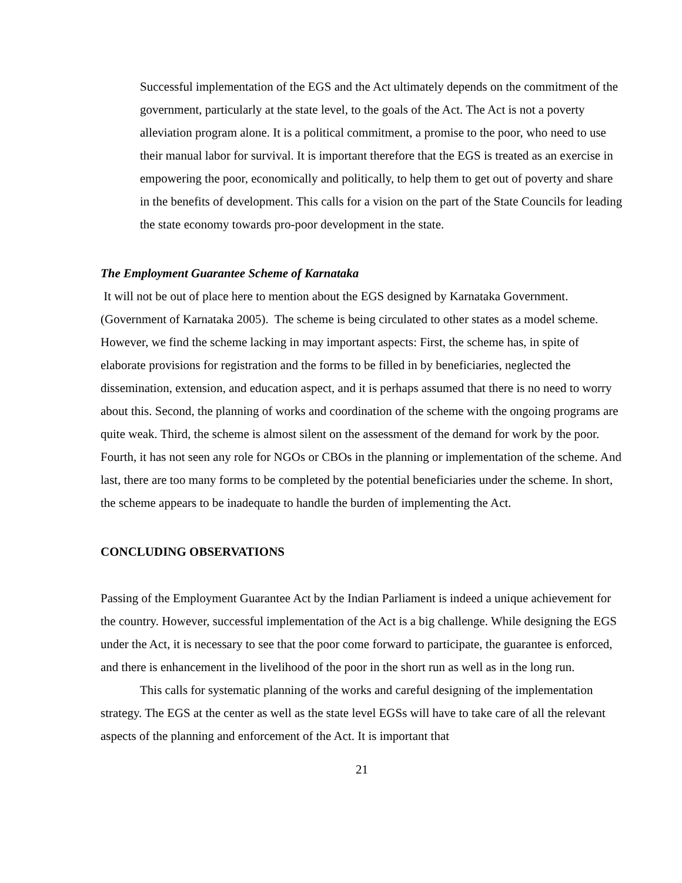Successful implementation of the EGS and the Act ultimately depends on the commitment of the government, particularly at the state level, to the goals of the Act. The Act is not a poverty alleviation program alone. It is a political commitment, a promise to the poor, who need to use their manual labor for survival. It is important therefore that the EGS is treated as an exercise in empowering the poor, economically and politically, to help them to get out of poverty and share in the benefits of development. This calls for a vision on the part of the State Councils for leading the state economy towards pro-poor development in the state.
The Employment Guarantee Scheme of Karnataka
It will not be out of place here to mention about the EGS designed by Karnataka Government. (Government of Karnataka 2005). The scheme is being circulated to other states as a model scheme. However, we find the scheme lacking in may important aspects: First, the scheme has, in spite of elaborate provisions for registration and the forms to be filled in by beneficiaries, neglected the dissemination, extension, and education aspect, and it is perhaps assumed that there is no need to worry about this. Second, the planning of works and coordination of the scheme with the ongoing programs are quite weak. Third, the scheme is almost silent on the assessment of the demand for work by the poor. Fourth, it has not seen any role for NGOs or CBOs in the planning or implementation of the scheme. And last, there are too many forms to be completed by the potential beneficiaries under the scheme. In short, the scheme appears to be inadequate to handle the burden of implementing the Act.
CONCLUDING OBSERVATIONS
Passing of the Employment Guarantee Act by the Indian Parliament is indeed a unique achievement for the country. However, successful implementation of the Act is a big challenge. While designing the EGS under the Act, it is necessary to see that the poor come forward to participate, the guarantee is enforced, and there is enhancement in the livelihood of the poor in the short run as well as in the long run.
This calls for systematic planning of the works and careful designing of the implementation strategy. The EGS at the center as well as the state level EGSs will have to take care of all the relevant aspects of the planning and enforcement of the Act. It is important that
21